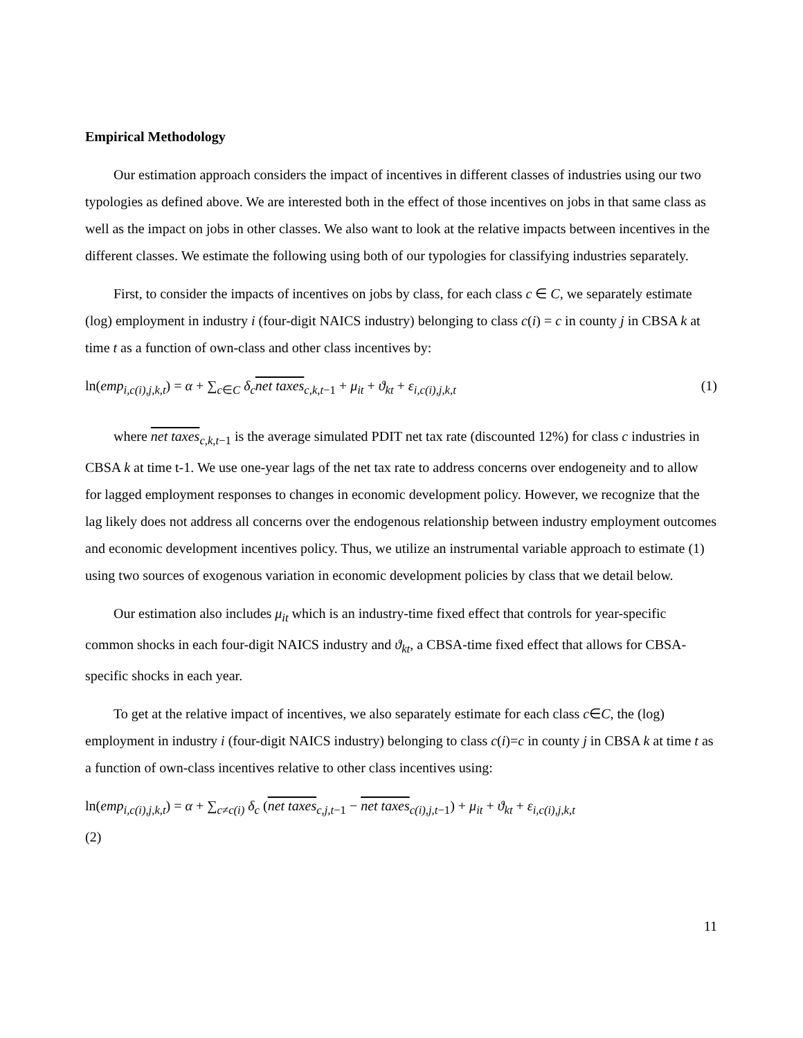Empirical Methodology
Our estimation approach considers the impact of incentives in different classes of industries using our two typologies as defined above. We are interested both in the effect of those incentives on jobs in that same class as well as the impact on jobs in other classes. We also want to look at the relative impacts between incentives in the different classes. We estimate the following using both of our typologies for classifying industries separately.
First, to consider the impacts of incentives on jobs by class, for each class c ∈ C, we separately estimate (log) employment in industry i (four-digit NAICS industry) belonging to class c(i) = c in county j in CBSA k at time t as a function of own-class and other class incentives by:
ln(emp<sub>i,c(i),j,k,t</sub>) = α + ∑<sub>c∈C</sub> δ<sub>c</sub>net taxes<sub>c,k,t−1</sub> + μ<sub>it</sub> + ϑ<sub>kt</sub> + ε<sub>i,c(i),j,k,t</sub> (1)
where net taxes<sub>c,k,t−1</sub> is the average simulated PDIT net tax rate (discounted 12%) for class c industries in CBSA k at time t-1. We use one-year lags of the net tax rate to address concerns over endogeneity and to allow for lagged employment responses to changes in economic development policy. However, we recognize that the lag likely does not address all concerns over the endogenous relationship between industry employment outcomes and economic development incentives policy. Thus, we utilize an instrumental variable approach to estimate (1) using two sources of exogenous variation in economic development policies by class that we detail below.
Our estimation also includes μ<sub>it</sub> which is an industry-time fixed effect that controls for year-specific common shocks in each four-digit NAICS industry and ϑ<sub>kt</sub>, a CBSA-time fixed effect that allows for CBSA-specific shocks in each year.
To get at the relative impact of incentives, we also separately estimate for each class c∈C, the (log) employment in industry i (four-digit NAICS industry) belonging to class c(i)=c in county j in CBSA k at time t as a function of own-class incentives relative to other class incentives using:
ln(emp<sub>i,c(i),j,k,t</sub>) = α + ∑<sub>c≠c(i)</sub> δ<sub>c</sub> (net taxes<sub>c,j,t−1</sub> − net taxes<sub>c(i),j,t−1</sub>) + μ<sub>it</sub> + ϑ<sub>kt</sub> + ε<sub>i,c(i),j,k,t</sub>
(2)
11